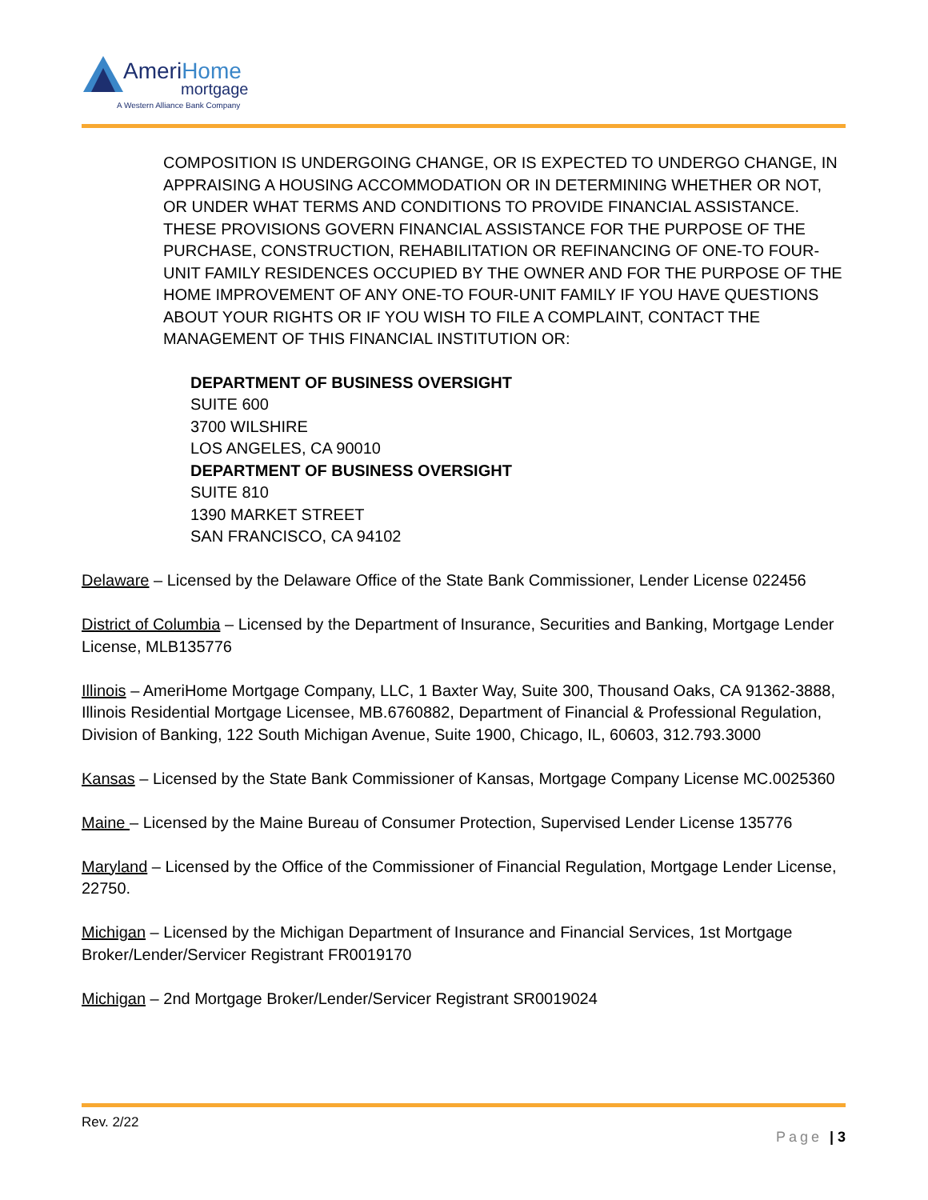AmeriHome
mortgage
A Western Alliance Bank Company
COMPOSITION IS UNDERGOING CHANGE, OR IS EXPECTED TO UNDERGO CHANGE, IN APPRAISING A HOUSING ACCOMMODATION OR IN DETERMINING WHETHER OR NOT, OR UNDER WHAT TERMS AND CONDITIONS TO PROVIDE FINANCIAL ASSISTANCE. THESE PROVISIONS GOVERN FINANCIAL ASSISTANCE FOR THE PURPOSE OF THE PURCHASE, CONSTRUCTION, REHABILITATION OR REFINANCING OF ONE-TO FOUR-UNIT FAMILY RESIDENCES OCCUPIED BY THE OWNER AND FOR THE PURPOSE OF THE HOME IMPROVEMENT OF ANY ONE-TO FOUR-UNIT FAMILY IF YOU HAVE QUESTIONS ABOUT YOUR RIGHTS OR IF YOU WISH TO FILE A COMPLAINT, CONTACT THE MANAGEMENT OF THIS FINANCIAL INSTITUTION OR:
DEPARTMENT OF BUSINESS OVERSIGHT
SUITE 600
3700 WILSHIRE
LOS ANGELES, CA 90010
DEPARTMENT OF BUSINESS OVERSIGHT
SUITE 810
1390 MARKET STREET
SAN FRANCISCO, CA 94102
Delaware – Licensed by the Delaware Office of the State Bank Commissioner, Lender License 022456
District of Columbia – Licensed by the Department of Insurance, Securities and Banking, Mortgage Lender License, MLB135776
Illinois – AmeriHome Mortgage Company, LLC, 1 Baxter Way, Suite 300, Thousand Oaks, CA 91362-3888, Illinois Residential Mortgage Licensee, MB.6760882, Department of Financial & Professional Regulation, Division of Banking, 122 South Michigan Avenue, Suite 1900, Chicago, IL, 60603, 312.793.3000
Kansas – Licensed by the State Bank Commissioner of Kansas, Mortgage Company License MC.0025360
Maine – Licensed by the Maine Bureau of Consumer Protection, Supervised Lender License 135776
Maryland – Licensed by the Office of the Commissioner of Financial Regulation, Mortgage Lender License, 22750.
Michigan – Licensed by the Michigan Department of Insurance and Financial Services, 1st Mortgage Broker/Lender/Servicer Registrant FR0019170
Michigan – 2nd Mortgage Broker/Lender/Servicer Registrant SR0019024
Rev. 2/22
Page | 3